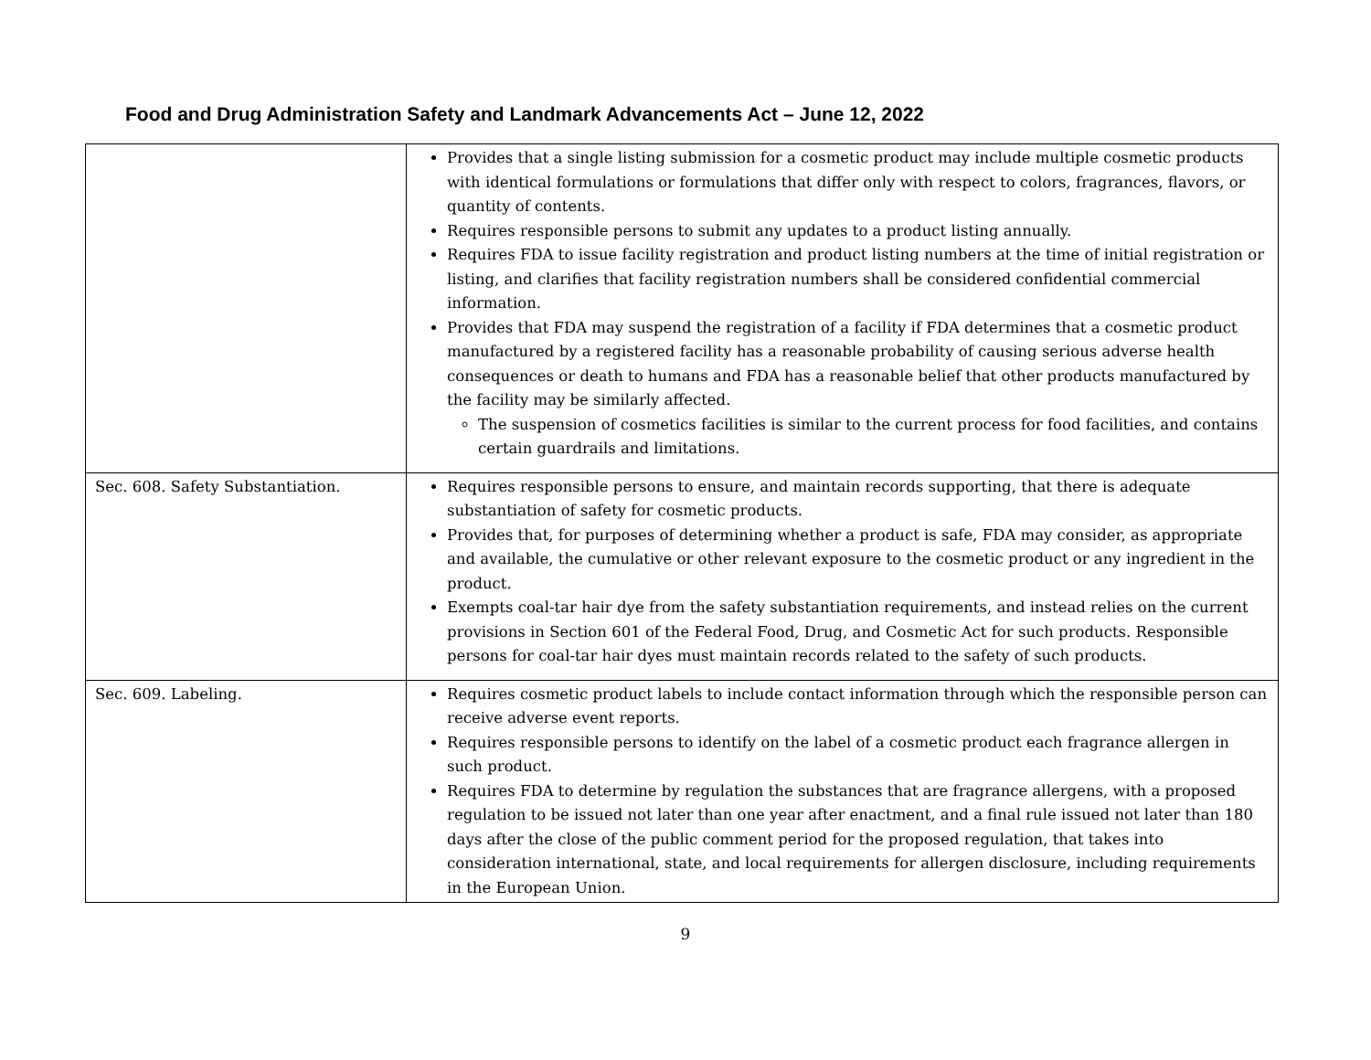Food and Drug Administration Safety and Landmark Advancements Act – June 12, 2022
| | Provides that a single listing submission for a cosmetic product may include multiple cosmetic products with identical formulations or formulations that differ only with respect to colors, fragrances, flavors, or quantity of contents. Requires responsible persons to submit any updates to a product listing annually. Requires FDA to issue facility registration and product listing numbers at the time of initial registration or listing, and clarifies that facility registration numbers shall be considered confidential commercial information. Provides that FDA may suspend the registration of a facility if FDA determines that a cosmetic product manufactured by a registered facility has a reasonable probability of causing serious adverse health consequences or death to humans and FDA has a reasonable belief that other products manufactured by the facility may be similarly affected. The suspension of cosmetics facilities is similar to the current process for food facilities, and contains certain guardrails and limitations. |
| Sec. 608. Safety Substantiation. | Requires responsible persons to ensure, and maintain records supporting, that there is adequate substantiation of safety for cosmetic products. Provides that, for purposes of determining whether a product is safe, FDA may consider, as appropriate and available, the cumulative or other relevant exposure to the cosmetic product or any ingredient in the product. Exempts coal-tar hair dye from the safety substantiation requirements, and instead relies on the current provisions in Section 601 of the Federal Food, Drug, and Cosmetic Act for such products. Responsible persons for coal-tar hair dyes must maintain records related to the safety of such products. |
| Sec. 609. Labeling. | Requires cosmetic product labels to include contact information through which the responsible person can receive adverse event reports. Requires responsible persons to identify on the label of a cosmetic product each fragrance allergen in such product. Requires FDA to determine by regulation the substances that are fragrance allergens, with a proposed regulation to be issued not later than one year after enactment, and a final rule issued not later than 180 days after the close of the public comment period for the proposed regulation, that takes into consideration international, state, and local requirements for allergen disclosure, including requirements in the European Union. |
9